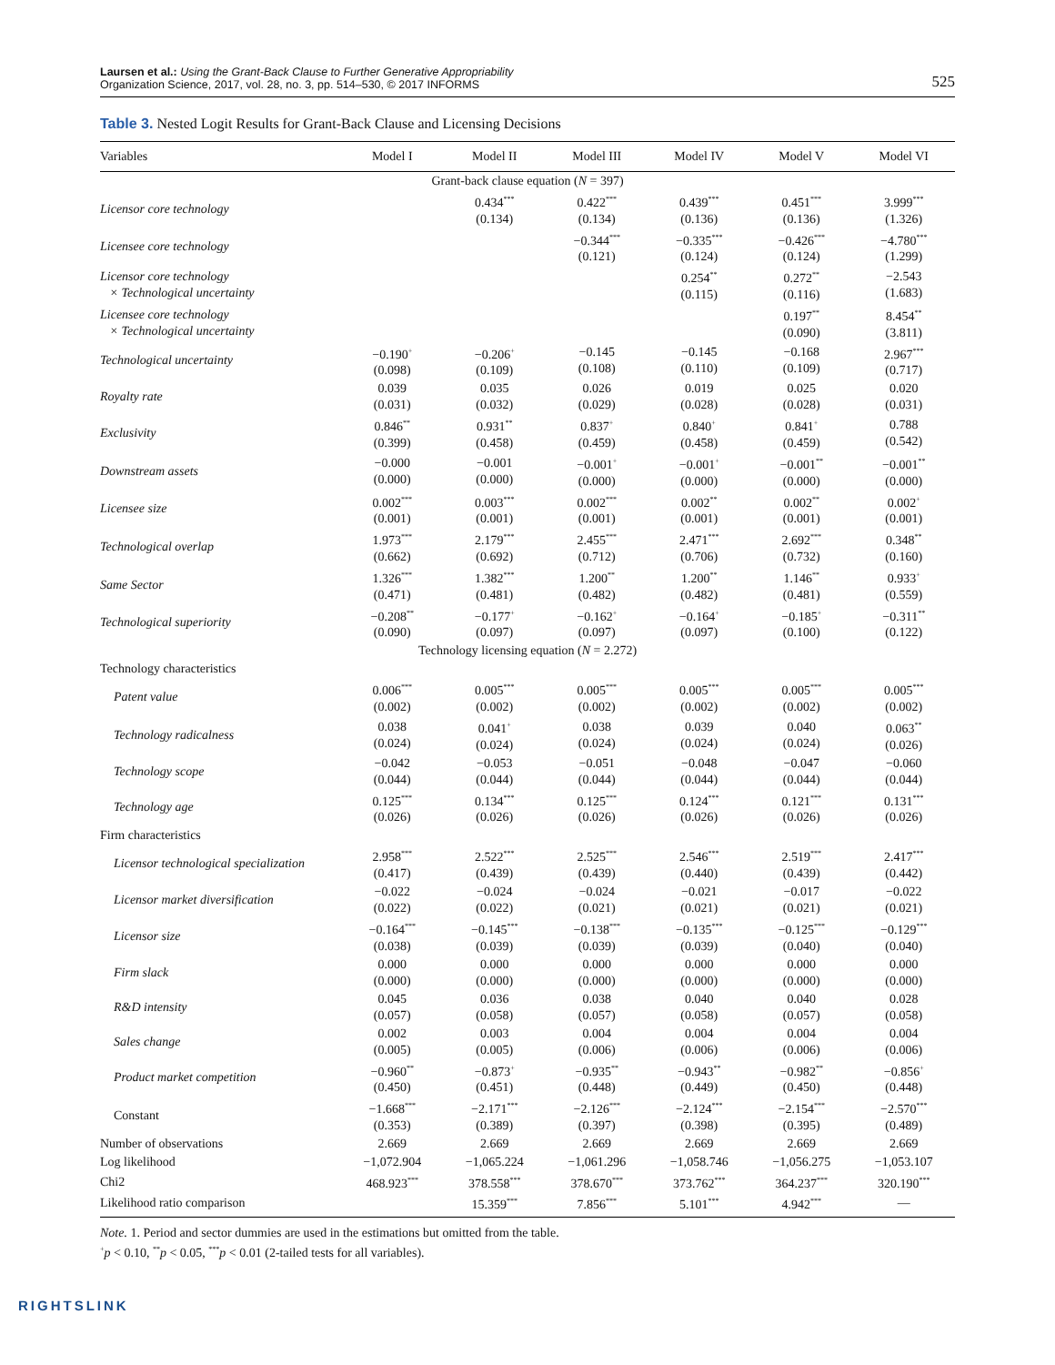Laursen et al.: Using the Grant-Back Clause to Further Generative Appropriability
Organization Science, 2017, vol. 28, no. 3, pp. 514–530, © 2017 INFORMS
525
Table 3. Nested Logit Results for Grant-Back Clause and Licensing Decisions
| Variables | Model I | Model II | Model III | Model IV | Model V | Model VI |
| --- | --- | --- | --- | --- | --- | --- |
| Grant-back clause equation ( N = 397) | | | | | | |
| Licensor core technology | | 0.434<sup>***</sup> (0.134) | 0.422<sup>***</sup> (0.134) | 0.439<sup>***</sup> (0.136) | 0.451<sup>***</sup> (0.136) | 3.999<sup>***</sup> (1.326) |
| Licensee core technology | | | −0.344<sup>***</sup> (0.121) | −0.335<sup>***</sup> (0.124) | −0.426<sup>***</sup> (0.124) | −4.780<sup>***</sup> (1.299) |
| Licensor core technology × Technological uncertainty | | | | 0.254<sup>**</sup> (0.115) | 0.272<sup>**</sup> (0.116) | −2.543 (1.683) |
| Licensee core technology × Technological uncertainty | | | | | 0.197<sup>**</sup> (0.090) | 8.454<sup>**</sup> (3.811) |
| Technological uncertainty | −0.190<sup>+</sup> (0.098) | −0.206<sup>+</sup> (0.109) | −0.145 (0.108) | −0.145 (0.110) | −0.168 (0.109) | 2.967<sup>***</sup> (0.717) |
| Royalty rate | 0.039 (0.031) | 0.035 (0.032) | 0.026 (0.029) | 0.019 (0.028) | 0.025 (0.028) | 0.020 (0.031) |
| Exclusivity | 0.846<sup>**</sup> (0.399) | 0.931<sup>**</sup> (0.458) | 0.837<sup>+</sup> (0.459) | 0.840<sup>+</sup> (0.458) | 0.841<sup>+</sup> (0.459) | 0.788 (0.542) |
| Downstream assets | −0.000 (0.000) | −0.001 (0.000) | −0.001<sup>+</sup> (0.000) | −0.001<sup>+</sup> (0.000) | −0.001<sup>**</sup> (0.000) | −0.001<sup>**</sup> (0.000) |
| Licensee size | 0.002<sup>***</sup> (0.001) | 0.003<sup>***</sup> (0.001) | 0.002<sup>***</sup> (0.001) | 0.002<sup>**</sup> (0.001) | 0.002<sup>**</sup> (0.001) | 0.002<sup>+</sup> (0.001) |
| Technological overlap | 1.973<sup>***</sup> (0.662) | 2.179<sup>***</sup> (0.692) | 2.455<sup>***</sup> (0.712) | 2.471<sup>***</sup> (0.706) | 2.692<sup>***</sup> (0.732) | 0.348<sup>**</sup> (0.160) |
| Same Sector | 1.326<sup>***</sup> (0.471) | 1.382<sup>***</sup> (0.481) | 1.200<sup>**</sup> (0.482) | 1.200<sup>**</sup> (0.482) | 1.146<sup>**</sup> (0.481) | 0.933<sup>+</sup> (0.559) |
| Technological superiority | −0.208<sup>**</sup> (0.090) | −0.177<sup>+</sup> (0.097) | −0.162<sup>+</sup> (0.097) | −0.164<sup>+</sup> (0.097) | −0.185<sup>+</sup> (0.100) | −0.311<sup>**</sup> (0.122) |
| Technology licensing equation ( N = 2.272) | | | | | | |
| Technology characteristics | | | | | | |
| Patent value | 0.006<sup>***</sup> (0.002) | 0.005<sup>***</sup> (0.002) | 0.005<sup>***</sup> (0.002) | 0.005<sup>***</sup> (0.002) | 0.005<sup>***</sup> (0.002) | 0.005<sup>***</sup> (0.002) |
| Technology radicalness | 0.038 (0.024) | 0.041<sup>+</sup> (0.024) | 0.038 (0.024) | 0.039 (0.024) | 0.040 (0.024) | 0.063<sup>**</sup> (0.026) |
| Technology scope | −0.042 (0.044) | −0.053 (0.044) | −0.051 (0.044) | −0.048 (0.044) | −0.047 (0.044) | −0.060 (0.044) |
| Technology age | 0.125<sup>***</sup> (0.026) | 0.134<sup>***</sup> (0.026) | 0.125<sup>***</sup> (0.026) | 0.124<sup>***</sup> (0.026) | 0.121<sup>***</sup> (0.026) | 0.131<sup>***</sup> (0.026) |
| Firm characteristics | | | | | | |
| Licensor technological specialization | 2.958<sup>***</sup> (0.417) | 2.522<sup>***</sup> (0.439) | 2.525<sup>***</sup> (0.439) | 2.546<sup>***</sup> (0.440) | 2.519<sup>***</sup> (0.439) | 2.417<sup>***</sup> (0.442) |
| Licensor market diversification | −0.022 (0.022) | −0.024 (0.022) | −0.024 (0.021) | −0.021 (0.021) | −0.017 (0.021) | −0.022 (0.021) |
| Licensor size | −0.164<sup>***</sup> (0.038) | −0.145<sup>***</sup> (0.039) | −0.138<sup>***</sup> (0.039) | −0.135<sup>***</sup> (0.039) | −0.125<sup>***</sup> (0.040) | −0.129<sup>***</sup> (0.040) |
| Firm slack | 0.000 (0.000) | 0.000 (0.000) | 0.000 (0.000) | 0.000 (0.000) | 0.000 (0.000) | 0.000 (0.000) |
| R&D intensity | 0.045 (0.057) | 0.036 (0.058) | 0.038 (0.057) | 0.040 (0.058) | 0.040 (0.057) | 0.028 (0.058) |
| Sales change | 0.002 (0.005) | 0.003 (0.005) | 0.004 (0.006) | 0.004 (0.006) | 0.004 (0.006) | 0.004 (0.006) |
| Product market competition | −0.960<sup>**</sup> (0.450) | −0.873<sup>+</sup> (0.451) | −0.935<sup>**</sup> (0.448) | −0.943<sup>**</sup> (0.449) | −0.982<sup>**</sup> (0.450) | −0.856<sup>+</sup> (0.448) |
| Constant | −1.668<sup>***</sup> (0.353) | −2.171<sup>***</sup> (0.389) | −2.126<sup>***</sup> (0.397) | −2.124<sup>***</sup> (0.398) | −2.154<sup>***</sup> (0.395) | −2.570<sup>***</sup> (0.489) |
| Number of observations | 2.669 | 2.669 | 2.669 | 2.669 | 2.669 | 2.669 |
| Log likelihood | −1,072.904 | −1,065.224 | −1,061.296 | −1,058.746 | −1,056.275 | −1,053.107 |
| Chi2 | 468.923<sup>***</sup> | 378.558<sup>***</sup> | 378.670<sup>***</sup> | 373.762<sup>***</sup> | 364.237<sup>***</sup> | 320.190<sup>***</sup> |
| Likelihood ratio comparison | | 15.359<sup>***</sup> | 7.856<sup>***</sup> | 5.101<sup>***</sup> | 4.942<sup>***</sup> | — |
Note. 1. Period and sector dummies are used in the estimations but omitted from the table.
<sup>+</sup>p < 0.10, <sup>**</sup>p < 0.05, <sup>***</sup>p < 0.01 (2-tailed tests for all variables).
RIGHTSLINK